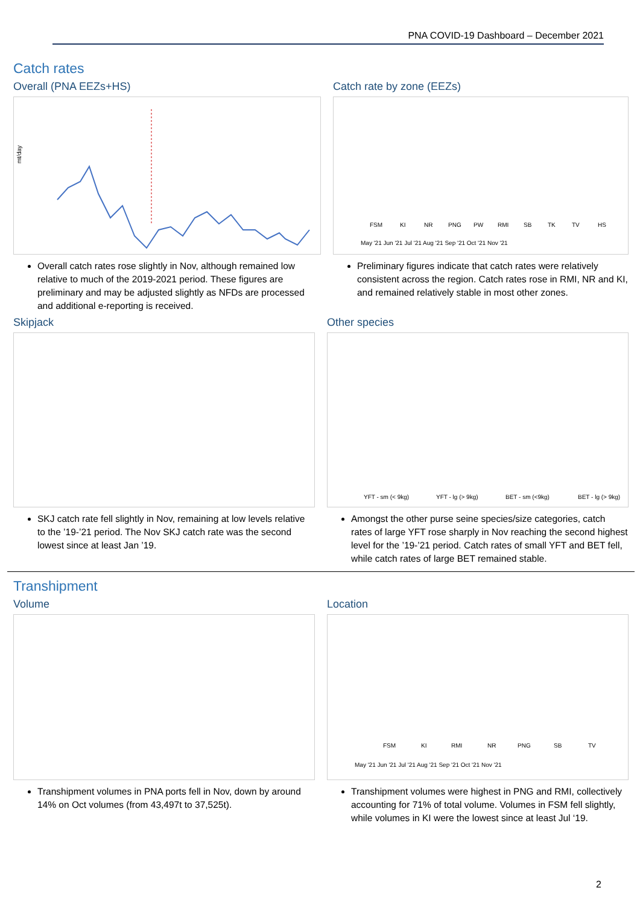PNA COVID-19 Dashboard – December 2021
Catch rates
Overall (PNA EEZs+HS)
mt/day
Overall catch rates rose slightly in Nov, although remained low relative to much of the 2019-2021 period. These figures are preliminary and may be adjusted slightly as NFDs are processed and additional e-reporting is received.
Catch rate by zone (EEZs)
FSM
KI
NR
PNG
PW
RMI
SB
TK
TV
HS
May '21 Jun '21 Jul '21 Aug '21 Sep '21 Oct '21 Nov '21
Preliminary figures indicate that catch rates were relatively consistent across the region. Catch rates rose in RMI, NR and KI, and remained relatively stable in most other zones.
Skipjack
SKJ catch rate fell slightly in Nov, remaining at low levels relative to the ’19-’21 period. The Nov SKJ catch rate was the second lowest since at least Jan ’19.
Other species
YFT - sm (< 9kg)
YFT - lg (> 9kg)
BET - sm (<9kg)
BET - lg (> 9kg)
Amongst the other purse seine species/size categories, catch rates of large YFT rose sharply in Nov reaching the second highest level for the ’19-’21 period. Catch rates of small YFT and BET fell, while catch rates of large BET remained stable.
Transhipment
Volume
Transhipment volumes in PNA ports fell in Nov, down by around 14% on Oct volumes (from 43,497t to 37,525t).
Location
FSM
KI
RMI
NR
PNG
SB
TV
May '21 Jun '21 Jul '21 Aug '21 Sep '21 Oct '21 Nov '21
Transhipment volumes were highest in PNG and RMI, collectively accounting for 71% of total volume. Volumes in FSM fell slightly, while volumes in KI were the lowest since at least Jul ‘19.
2